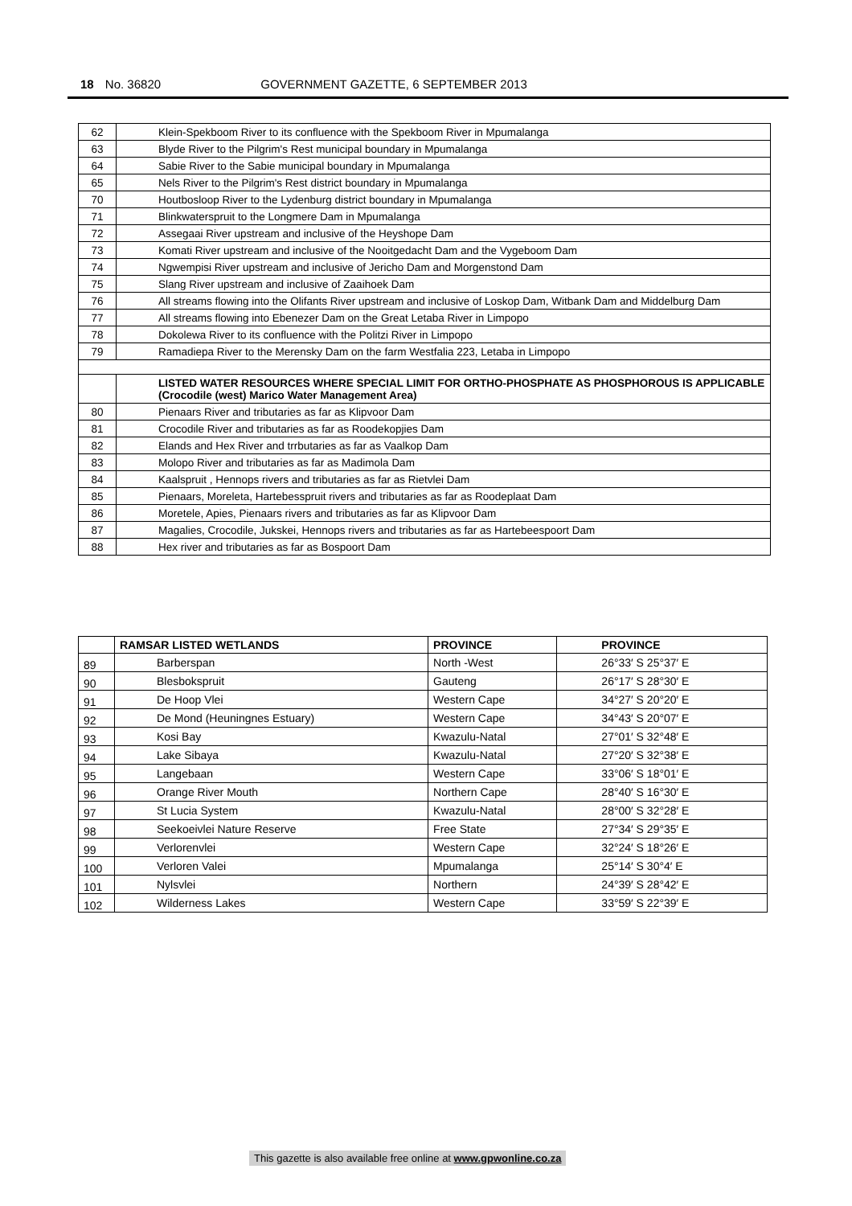18 No. 36820 GOVERNMENT GAZETTE, 6 SEPTEMBER 2013
| 62 | Klein-Spekboom River to its confluence with the Spekboom River in Mpumalanga |
| 63 | Blyde River to the Pilgrim's Rest municipal boundary in Mpumalanga |
| 64 | Sabie River to the Sabie municipal boundary in Mpumalanga |
| 65 | Nels River to the Pilgrim's Rest district boundary in Mpumalanga |
| 70 | Houtbosloop River to the Lydenburg district boundary in Mpumalanga |
| 71 | Blinkwaterspruit to the Longmere Dam in Mpumalanga |
| 72 | Assegaai River upstream and inclusive of the Heyshope Dam |
| 73 | Komati River upstream and inclusive of the Nooitgedacht Dam and the Vygeboom Dam |
| 74 | Ngwempisi River upstream and inclusive of Jericho Dam and Morgenstond Dam |
| 75 | Slang River upstream and inclusive of Zaaihoek Dam |
| 76 | All streams flowing into the Olifants River upstream and inclusive of Loskop Dam, Witbank Dam and Middelburg Dam |
| 77 | All streams flowing into Ebenezer Dam on the Great Letaba River in Limpopo |
| 78 | Dokolewa River to its confluence with the Politzi River in Limpopo |
| 79 | Ramadiepa River to the Merensky Dam on the farm Westfalia 223, Letaba in Limpopo |
| | LISTED WATER RESOURCES WHERE SPECIAL LIMIT FOR ORTHO-PHOSPHATE AS PHOSPHOROUS IS APPLICABLE (Crocodile (west) Marico Water Management Area) |
| 80 | Pienaars River and tributaries as far as Klipvoor Dam |
| 81 | Crocodile River and tributaries as far as Roodekopjies Dam |
| 82 | Elands and Hex River and trrbutaries as far as Vaalkop Dam |
| 83 | Molopo River and tributaries as far as Madimola Dam |
| 84 | Kaalspruit , Hennops rivers and tributaries as far as Rietvlei Dam |
| 85 | Pienaars, Moreleta, Hartebesspruit rivers and tributaries as far as Roodeplaat Dam |
| 86 | Moretele, Apies, Pienaars rivers and tributaries as far as Klipvoor Dam |
| 87 | Magalies, Crocodile, Jukskei, Hennops rivers and tributaries as far as Hartebeespoort Dam |
| 88 | Hex river and tributaries as far as Bospoort Dam |
| | RAMSAR LISTED WETLANDS | PROVINCE | PROVINCE |
| --- | --- | --- | --- |
| 89 | Barberspan | North -West | 26°33′ S 25°37′ E |
| 90 | Blesbokspruit | Gauteng | 26°17′ S 28°30′ E |
| 91 | De Hoop Vlei | Western Cape | 34°27′ S 20°20′ E |
| 92 | De Mond (Heuningnes Estuary) | Western Cape | 34°43′ S 20°07′ E |
| 93 | Kosi Bay | Kwazulu-Natal | 27°01′ S 32°48′ E |
| 94 | Lake Sibaya | Kwazulu-Natal | 27°20′ S 32°38′ E |
| 95 | Langebaan | Western Cape | 33°06′ S 18°01′ E |
| 96 | Orange River Mouth | Northern Cape | 28°40′ S 16°30′ E |
| 97 | St Lucia System | Kwazulu-Natal | 28°00′ S 32°28′ E |
| 98 | Seekoeivlei Nature Reserve | Free State | 27°34′ S 29°35′ E |
| 99 | Verlorenvlei | Western Cape | 32°24′ S 18°26′ E |
| 100 | Verloren Valei | Mpumalanga | 25°14′ S 30°4′ E |
| 101 | Nylsvlei | Northern | 24°39′ S 28°42′ E |
| 102 | Wilderness Lakes | Western Cape | 33°59′ S 22°39′ E |
This gazette is also available free online at www.gpwonline.co.za